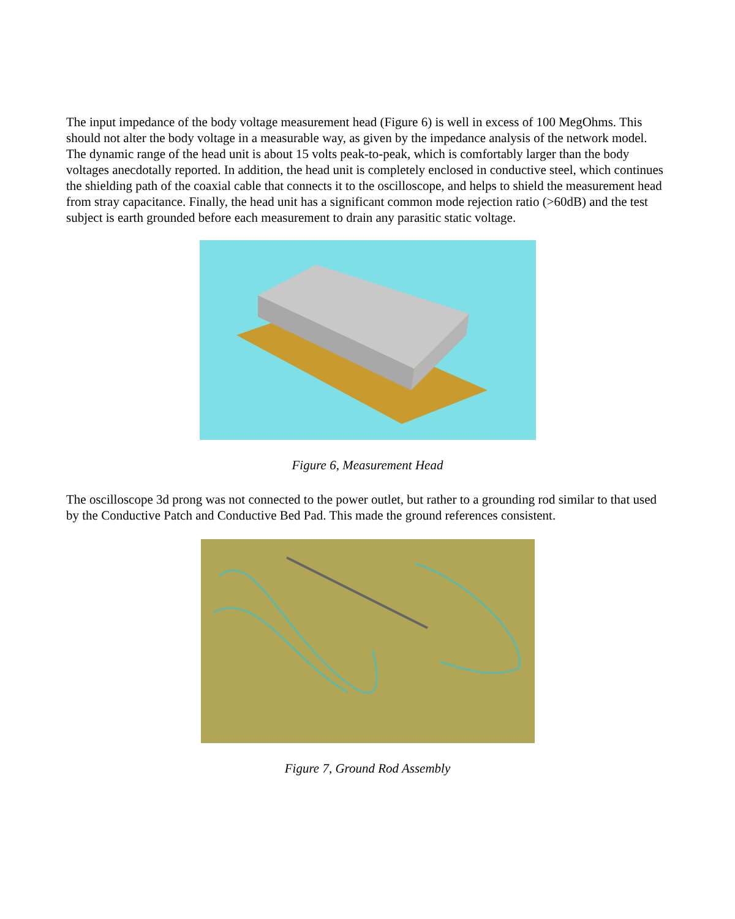The input impedance of the body voltage measurement head (Figure 6) is well in excess of 100 MegOhms. This should not alter the body voltage in a measurable way, as given by the impedance analysis of the network model. The dynamic range of the head unit is about 15 volts peak-to-peak, which is comfortably larger than the body voltages anecdotally reported. In addition, the head unit is completely enclosed in conductive steel, which continues the shielding path of the coaxial cable that connects it to the oscilloscope, and helps to shield the measurement head from stray capacitance. Finally, the head unit has a significant common mode rejection ratio (>60dB) and the test subject is earth grounded before each measurement to drain any parasitic static voltage.
Figure 6, Measurement Head
The oscilloscope 3d prong was not connected to the power outlet, but rather to a grounding rod similar to that used by the Conductive Patch and Conductive Bed Pad. This made the ground references consistent.
Figure 7, Ground Rod Assembly